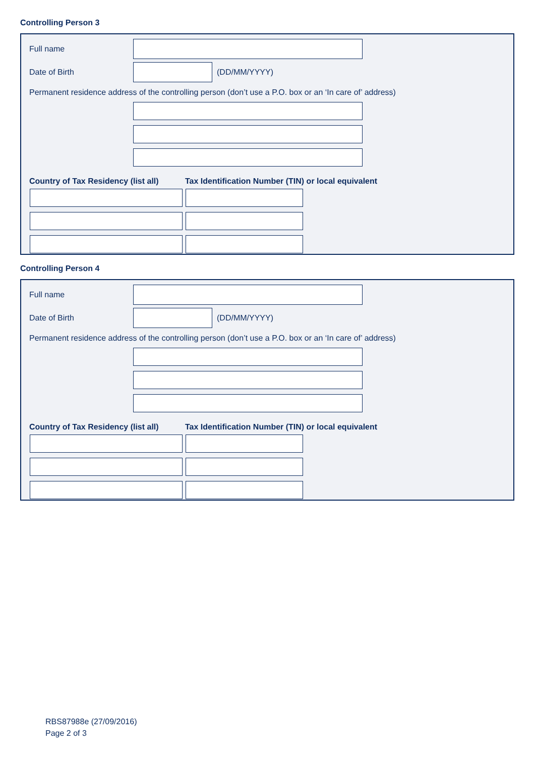Controlling Person 3
Full name
Date of Birth (DD/MM/YYYY)
Permanent residence address of the controlling person (don’t use a P.O. box or an ‘In care of’ address)
Country of Tax Residency (list all) Tax Identification Number (TIN) or local equivalent
Controlling Person 4
Full name
Date of Birth (DD/MM/YYYY)
Permanent residence address of the controlling person (don’t use a P.O. box or an ‘In care of’ address)
Country of Tax Residency (list all) Tax Identification Number (TIN) or local equivalent
RBS87988e (27/09/2016)
Page 2 of 3